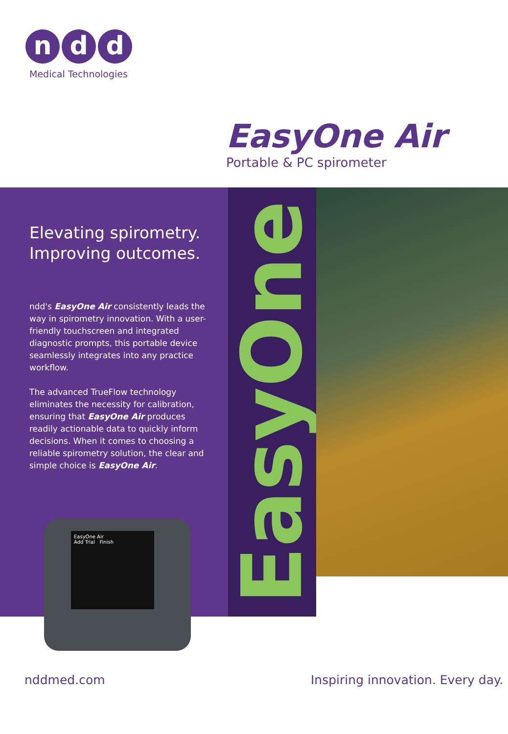n d d
Medical Technologies
EasyOne Air
Portable & PC spirometer
EasyOne
Elevating spirometry.
Improving outcomes.
ndd's EasyOne Air consistently leads the way in spirometry innovation. With a user-friendly touchscreen and integrated diagnostic prompts, this portable device seamlessly integrates into any practice workflow.
The advanced TrueFlow technology eliminates the necessity for calibration, ensuring that EasyOne Air produces readily actionable data to quickly inform decisions. When it comes to choosing a reliable spirometry solution, the clear and simple choice is EasyOne Air.
EasyOne Air
Add Trial Finish
nddmed.com
Inspiring innovation. Every day.